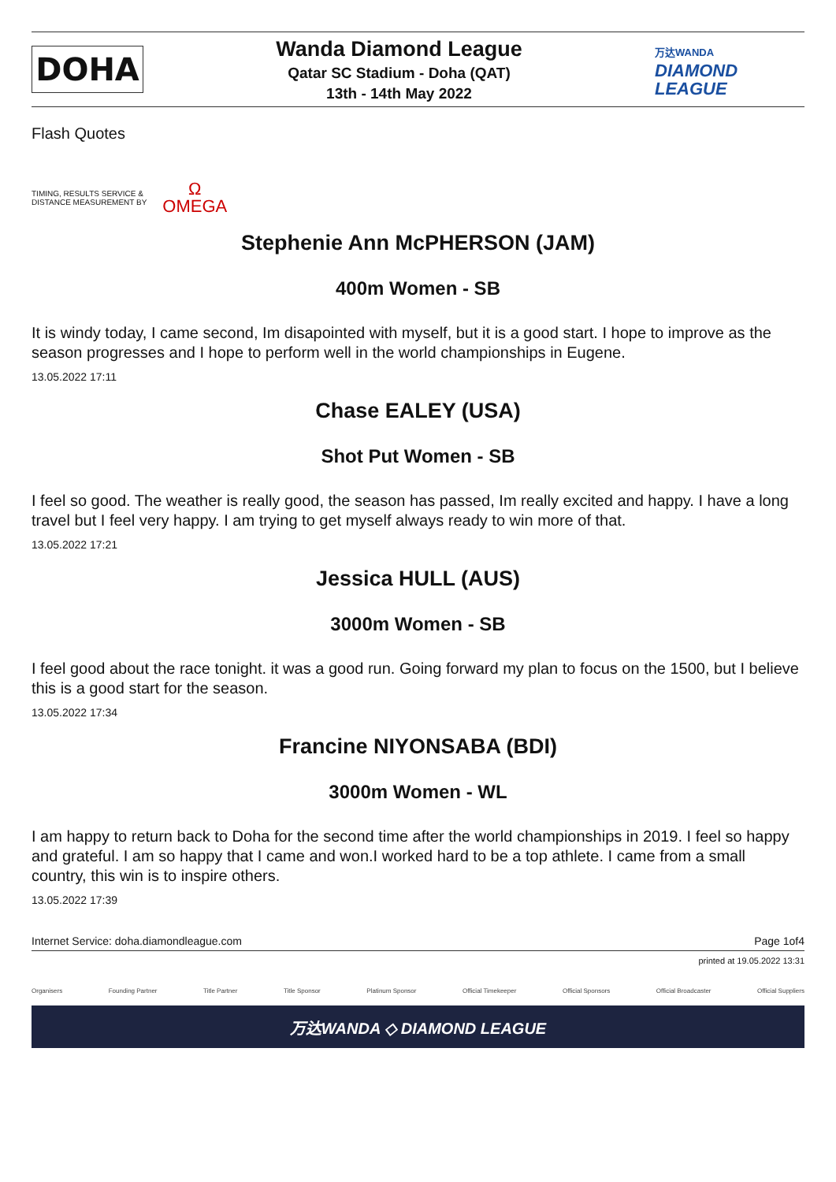DOHA
Wanda Diamond League
Qatar SC Stadium - Doha (QAT)
13th - 14th May 2022
万达WANDA
DIAMOND
LEAGUE
Flash Quotes
TIMING, RESULTS SERVICE &
DISTANCE MEASUREMENT BY
Ω
OMEGA
Stephenie Ann McPHERSON (JAM)
400m Women - SB
It is windy today, I came second, Im disapointed with myself, but it is a good start. I hope to improve as the season progresses and I hope to perform well in the world championships in Eugene.
13.05.2022 17:11
Chase EALEY (USA)
Shot Put Women - SB
I feel so good. The weather is really good, the season has passed, Im really excited and happy. I have a long travel but I feel very happy. I am trying to get myself always ready to win more of that.
13.05.2022 17:21
Jessica HULL (AUS)
3000m Women - SB
I feel good about the race tonight. it was a good run. Going forward my plan to focus on the 1500, but I believe this is a good start for the season.
13.05.2022 17:34
Francine NIYONSABA (BDI)
3000m Women - WL
I am happy to return back to Doha for the second time after the world championships in 2019. I feel so happy and grateful. I am so happy that I came and won.I worked hard to be a top athlete. I came from a small country, this win is to inspire others.
13.05.2022 17:39
Internet Service: doha.diamondleague.com Page 1of4
printed at 19.05.2022 13:31
Organisers Founding Partner Title Partner Title Sponsor Platinum Sponsor Official Timekeeper Official Sponsors Official Broadcaster Official Suppliers
万达WANDA ◇ DIAMOND LEAGUE